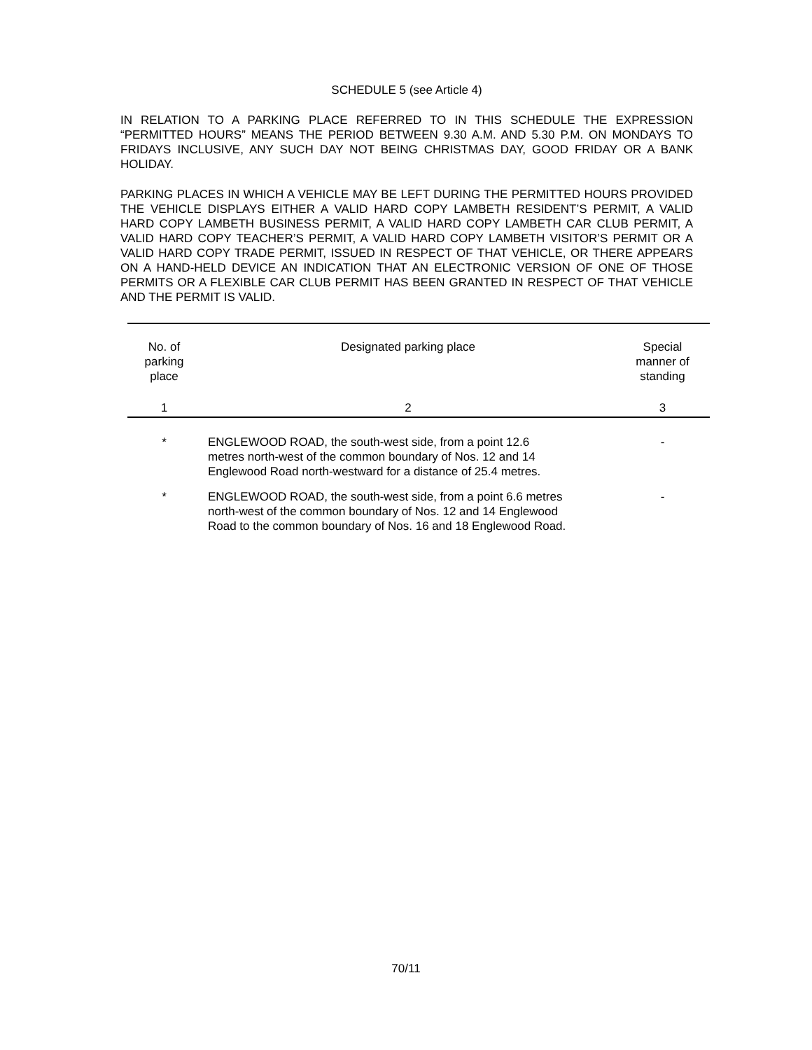SCHEDULE 5 (see Article 4)
IN RELATION TO A PARKING PLACE REFERRED TO IN THIS SCHEDULE THE EXPRESSION “PERMITTED HOURS” MEANS THE PERIOD BETWEEN 9.30 A.M. AND 5.30 P.M. ON MONDAYS TO FRIDAYS INCLUSIVE, ANY SUCH DAY NOT BEING CHRISTMAS DAY, GOOD FRIDAY OR A BANK HOLIDAY.
PARKING PLACES IN WHICH A VEHICLE MAY BE LEFT DURING THE PERMITTED HOURS PROVIDED THE VEHICLE DISPLAYS EITHER A VALID HARD COPY LAMBETH RESIDENT’S PERMIT, A VALID HARD COPY LAMBETH BUSINESS PERMIT, A VALID HARD COPY LAMBETH CAR CLUB PERMIT, A VALID HARD COPY TEACHER’S PERMIT, A VALID HARD COPY LAMBETH VISITOR’S PERMIT OR A VALID HARD COPY TRADE PERMIT, ISSUED IN RESPECT OF THAT VEHICLE, OR THERE APPEARS ON A HAND-HELD DEVICE AN INDICATION THAT AN ELECTRONIC VERSION OF ONE OF THOSE PERMITS OR A FLEXIBLE CAR CLUB PERMIT HAS BEEN GRANTED IN RESPECT OF THAT VEHICLE AND THE PERMIT IS VALID.
| No. of parking place | Designated parking place | Special manner of standing |
| --- | --- | --- |
| 1 | 2 | 3 |
| * | ENGLEWOOD ROAD, the south-west side, from a point 12.6 metres north-west of the common boundary of Nos. 12 and 14 Englewood Road north-westward for a distance of 25.4 metres. | - |
| * | ENGLEWOOD ROAD, the south-west side, from a point 6.6 metres north-west of the common boundary of Nos. 12 and 14 Englewood Road to the common boundary of Nos. 16 and 18 Englewood Road. | - |
70/11